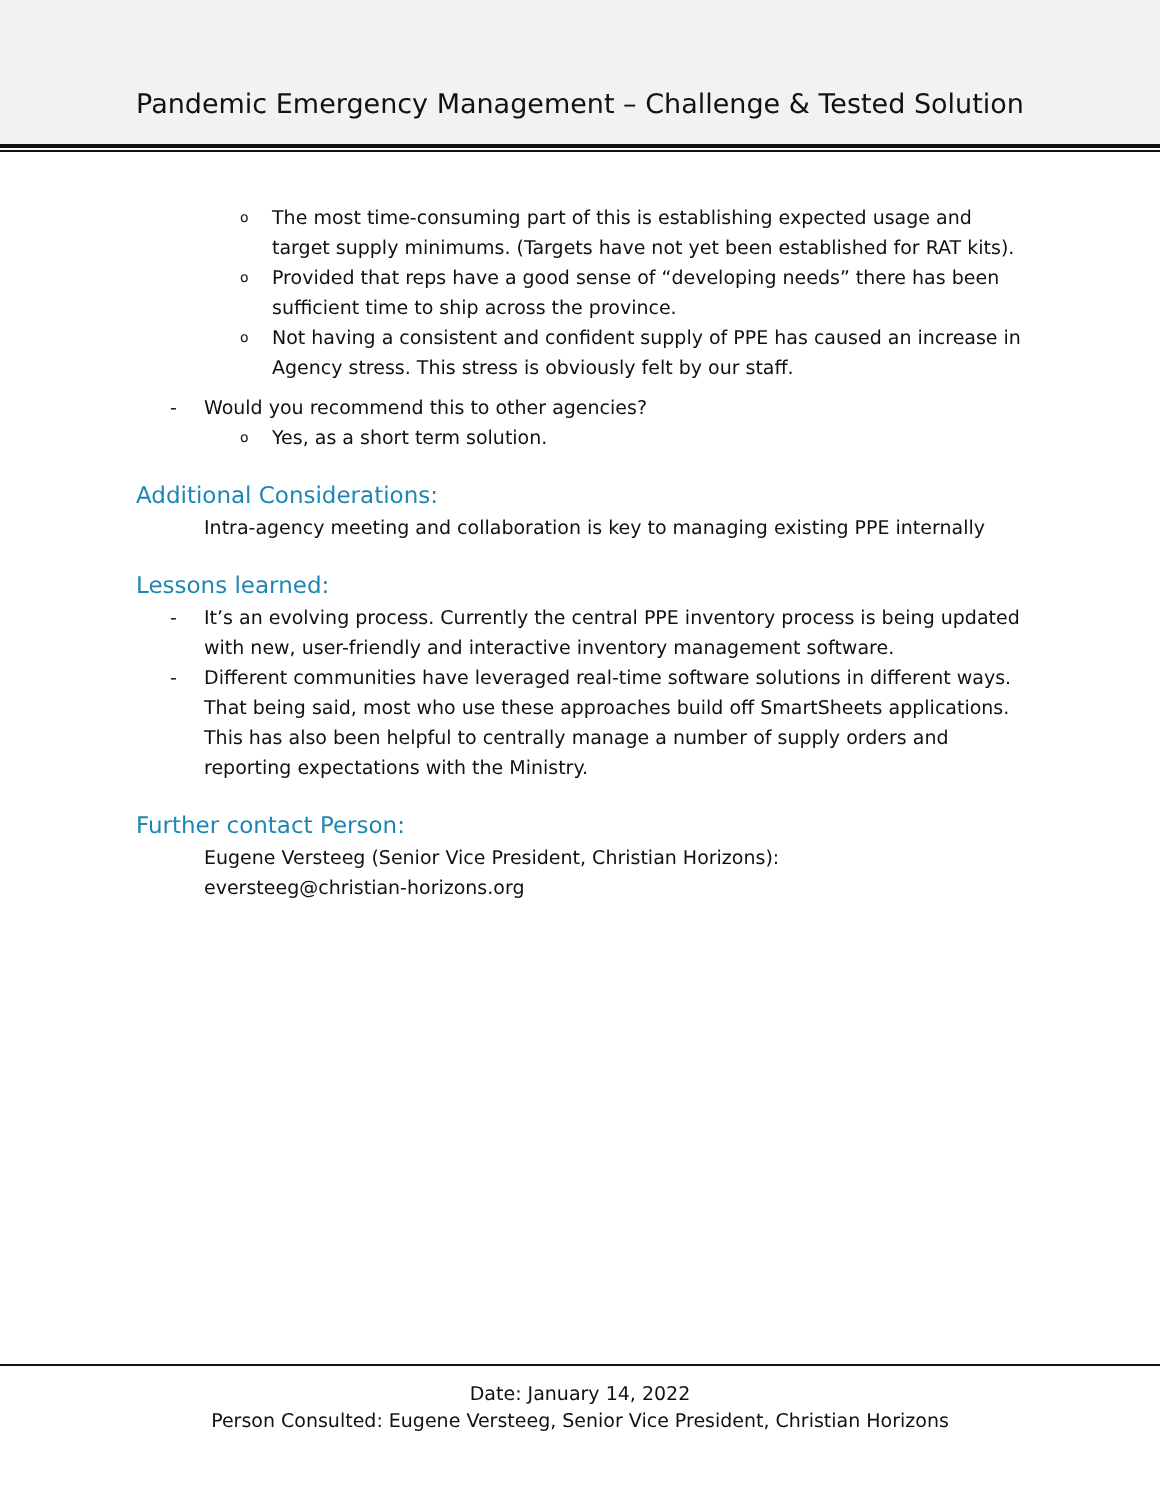Pandemic Emergency Management – Challenge & Tested Solution
o The most time-consuming part of this is establishing expected usage and target supply minimums. (Targets have not yet been established for RAT kits).
o Provided that reps have a good sense of “developing needs” there has been sufficient time to ship across the province.
o Not having a consistent and confident supply of PPE has caused an increase in Agency stress. This stress is obviously felt by our staff.
- Would you recommend this to other agencies?
o Yes, as a short term solution.
Additional Considerations:
Intra-agency meeting and collaboration is key to managing existing PPE internally
Lessons learned:
- It’s an evolving process. Currently the central PPE inventory process is being updated with new, user-friendly and interactive inventory management software.
- Different communities have leveraged real-time software solutions in different ways. That being said, most who use these approaches build off SmartSheets applications. This has also been helpful to centrally manage a number of supply orders and reporting expectations with the Ministry.
Further contact Person:
Eugene Versteeg (Senior Vice President, Christian Horizons):
eversteeg@christian-horizons.org
Date: January 14, 2022
Person Consulted: Eugene Versteeg, Senior Vice President, Christian Horizons